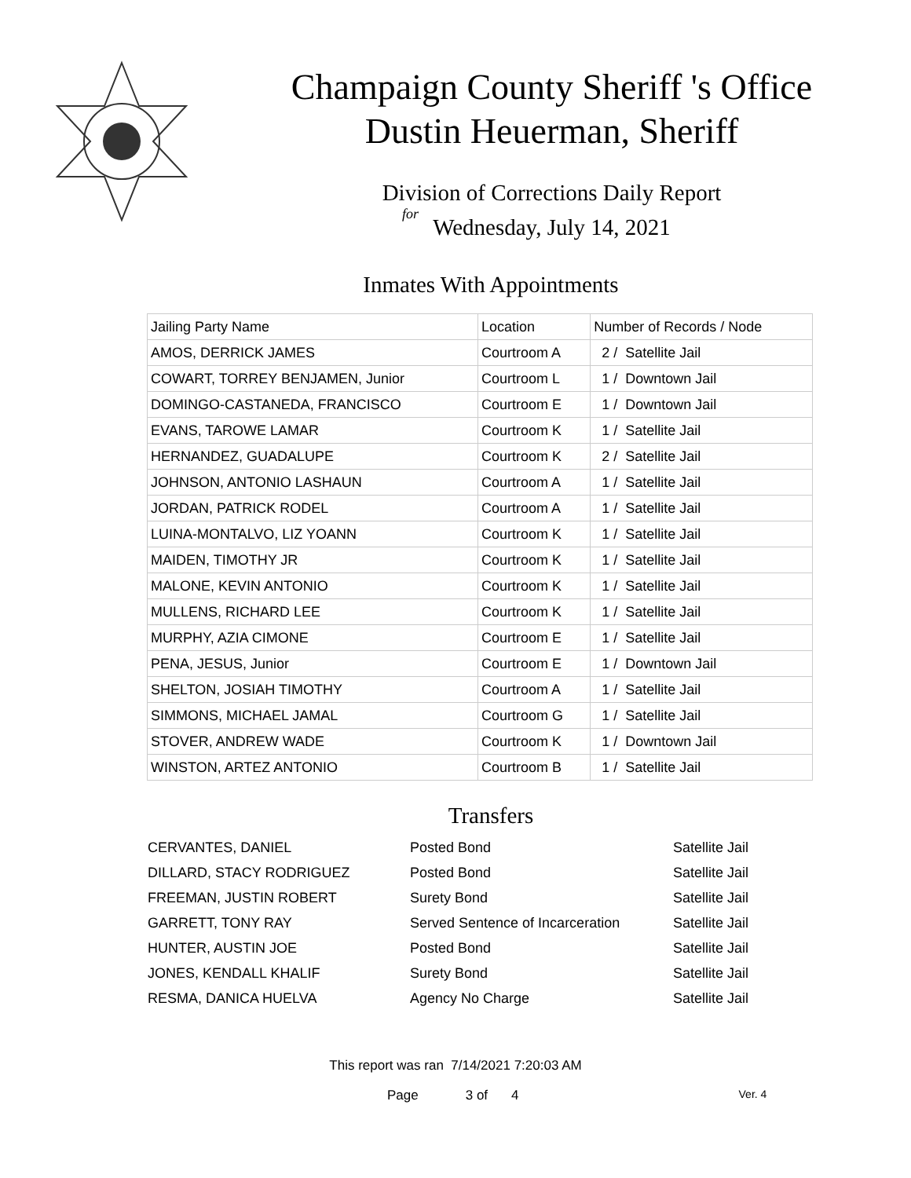Champaign County Sheriff 's Office
Dustin Heuerman, Sheriff
Division of Corrections Daily Report
for
Wednesday, July 14, 2021
Inmates With Appointments
| Jailing Party Name | Location | Number of Records / Node |
| --- | --- | --- |
| AMOS, DERRICK JAMES | Courtroom A | 2 / Satellite Jail |
| COWART, TORREY BENJAMEN, Junior | Courtroom L | 1 / Downtown Jail |
| DOMINGO-CASTANEDA, FRANCISCO | Courtroom E | 1 / Downtown Jail |
| EVANS, TAROWE LAMAR | Courtroom K | 1 / Satellite Jail |
| HERNANDEZ, GUADALUPE | Courtroom K | 2 / Satellite Jail |
| JOHNSON, ANTONIO LASHAUN | Courtroom A | 1 / Satellite Jail |
| JORDAN, PATRICK RODEL | Courtroom A | 1 / Satellite Jail |
| LUINA-MONTALVO, LIZ YOANN | Courtroom K | 1 / Satellite Jail |
| MAIDEN, TIMOTHY JR | Courtroom K | 1 / Satellite Jail |
| MALONE, KEVIN ANTONIO | Courtroom K | 1 / Satellite Jail |
| MULLENS, RICHARD LEE | Courtroom K | 1 / Satellite Jail |
| MURPHY, AZIA CIMONE | Courtroom E | 1 / Satellite Jail |
| PENA, JESUS, Junior | Courtroom E | 1 / Downtown Jail |
| SHELTON, JOSIAH TIMOTHY | Courtroom A | 1 / Satellite Jail |
| SIMMONS, MICHAEL JAMAL | Courtroom G | 1 / Satellite Jail |
| STOVER, ANDREW WADE | Courtroom K | 1 / Downtown Jail |
| WINSTON, ARTEZ ANTONIO | Courtroom B | 1 / Satellite Jail |
Transfers
| CERVANTES, DANIEL | Posted Bond | Satellite Jail |
| DILLARD, STACY RODRIGUEZ | Posted Bond | Satellite Jail |
| FREEMAN, JUSTIN ROBERT | Surety Bond | Satellite Jail |
| GARRETT, TONY RAY | Served Sentence of Incarceration | Satellite Jail |
| HUNTER, AUSTIN JOE | Posted Bond | Satellite Jail |
| JONES, KENDALL KHALIF | Surety Bond | Satellite Jail |
| RESMA, DANICA HUELVA | Agency No Charge | Satellite Jail |
This report was ran 7/14/2021 7:20:03 AM
Page 3 of 4 Ver. 4